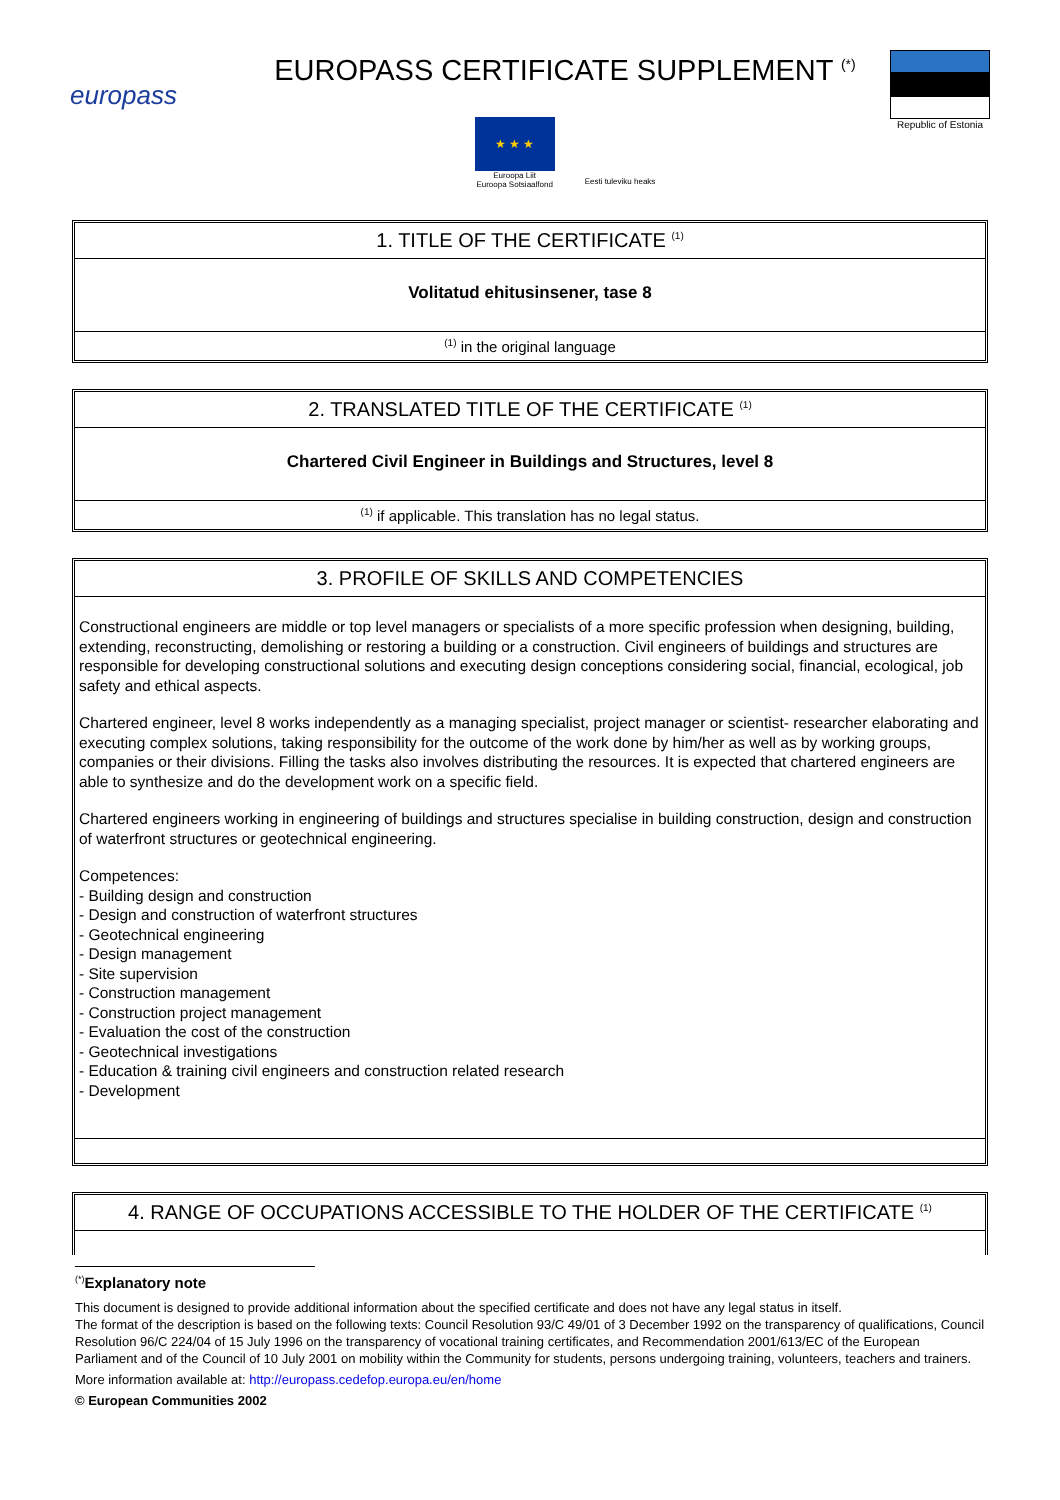europass
EUROPASS CERTIFICATE SUPPLEMENT <sup>(*)</sup>
★ ★ ★
Euroopa Liit
Euroopa Sotsiaalfond
Eesti tuleviku heaks
Republic of Estonia
1. TITLE OF THE CERTIFICATE <sup>(1)</sup>
Volitatud ehitusinsener, tase 8
<sup>(1)</sup> in the original language
2. TRANSLATED TITLE OF THE CERTIFICATE <sup>(1)</sup>
Chartered Civil Engineer in Buildings and Structures, level 8
<sup>(1)</sup> if applicable. This translation has no legal status.
3. PROFILE OF SKILLS AND COMPETENCIES
Constructional engineers are middle or top level managers or specialists of a more specific profession when designing, building, extending, reconstructing, demolishing or restoring a building or a construction. Civil engineers of buildings and structures are responsible for developing constructional solutions and executing design conceptions considering social, financial, ecological, job safety and ethical aspects.
Chartered engineer, level 8 works independently as a managing specialist, project manager or scientist- researcher elaborating and executing complex solutions, taking responsibility for the outcome of the work done by him/her as well as by working groups, companies or their divisions. Filling the tasks also involves distributing the resources. It is expected that chartered engineers are able to synthesize and do the development work on a specific field.
Chartered engineers working in engineering of buildings and structures specialise in building construction, design and construction of waterfront structures or geotechnical engineering.
Competences:
- Building design and construction
- Design and construction of waterfront structures
- Geotechnical engineering
- Design management
- Site supervision
- Construction management
- Construction project management
- Evaluation the cost of the construction
- Geotechnical investigations
- Education & training civil engineers and construction related research
- Development
4. RANGE OF OCCUPATIONS ACCESSIBLE TO THE HOLDER OF THE CERTIFICATE <sup>(1)</sup>
<sup>(*)</sup> Explanatory note
This document is designed to provide additional information about the specified certificate and does not have any legal status in itself.
The format of the description is based on the following texts: Council Resolution 93/C 49/01 of 3 December 1992 on the transparency of qualifications, Council Resolution 96/C 224/04 of 15 July 1996 on the transparency of vocational training certificates, and Recommendation 2001/613/EC of the European Parliament and of the Council of 10 July 2001 on mobility within the Community for students, persons undergoing training, volunteers, teachers and trainers.
More information available at: http://europass.cedefop.europa.eu/en/home
© European Communities 2002